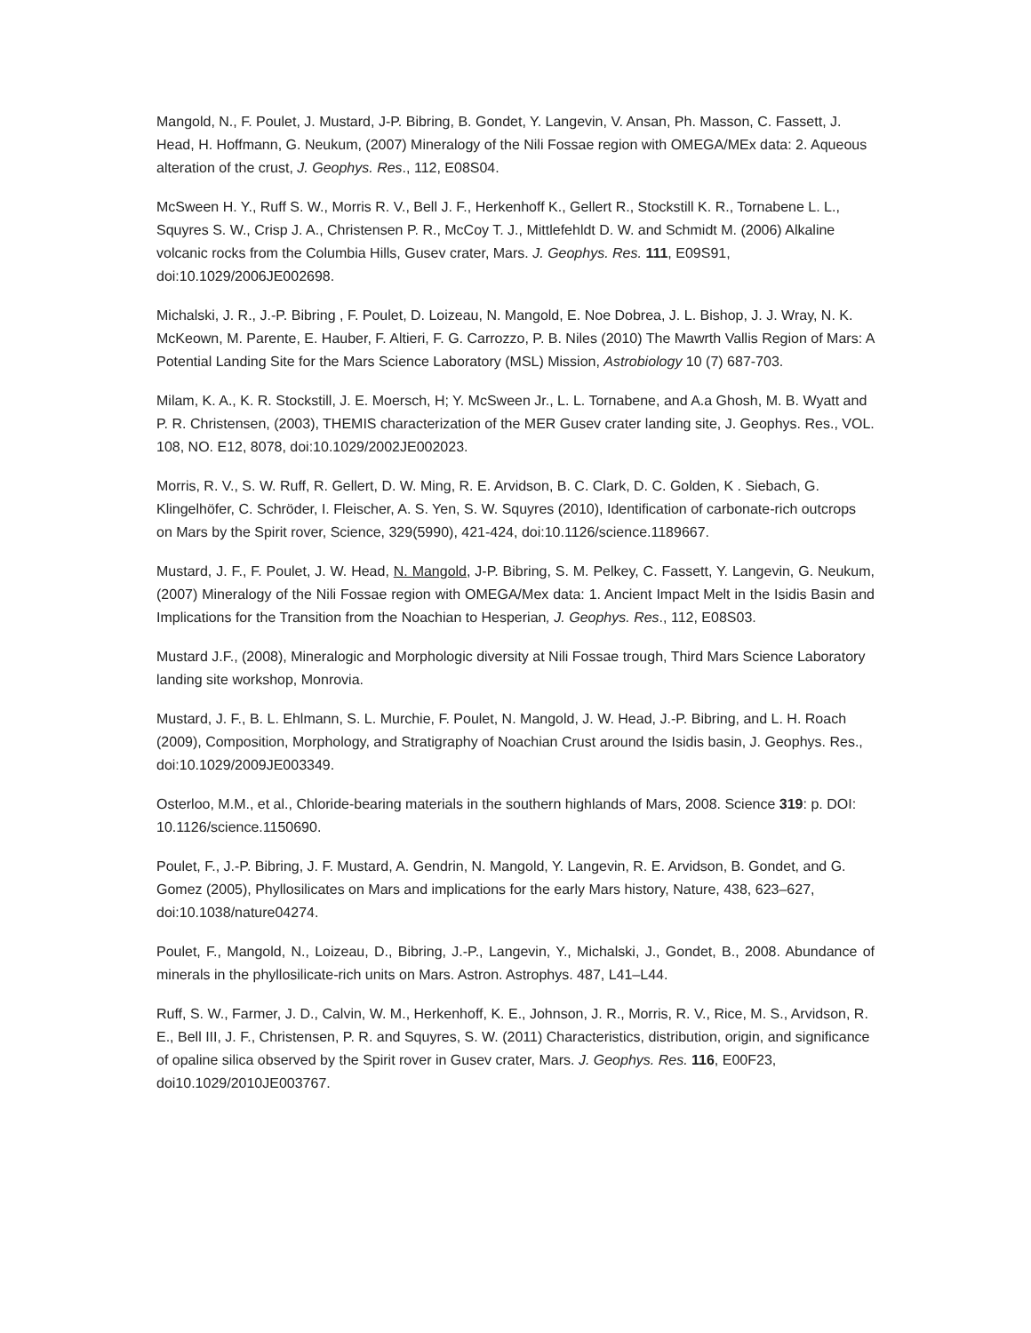Mangold, N., F. Poulet, J. Mustard, J-P. Bibring, B. Gondet, Y. Langevin, V. Ansan, Ph. Masson, C. Fassett, J. Head, H. Hoffmann, G. Neukum, (2007) Mineralogy of the Nili Fossae region with OMEGA/MEx data: 2. Aqueous alteration of the crust, J. Geophys. Res., 112, E08S04.
McSween H. Y., Ruff S. W., Morris R. V., Bell J. F., Herkenhoff K., Gellert R., Stockstill K. R., Tornabene L. L., Squyres S. W., Crisp J. A., Christensen P. R., McCoy T. J., Mittlefehldt D. W. and Schmidt M. (2006) Alkaline volcanic rocks from the Columbia Hills, Gusev crater, Mars. J. Geophys. Res. 111, E09S91, doi:10.1029/2006JE002698.
Michalski, J. R., J.-P. Bibring , F. Poulet, D. Loizeau, N. Mangold, E. Noe Dobrea, J. L. Bishop, J. J. Wray, N. K. McKeown, M. Parente, E. Hauber, F. Altieri, F. G. Carrozzo, P. B. Niles (2010) The Mawrth Vallis Region of Mars: A Potential Landing Site for the Mars Science Laboratory (MSL) Mission, Astrobiology 10 (7) 687-703.
Milam, K. A., K. R. Stockstill, J. E. Moersch, H; Y. McSween Jr., L. L. Tornabene, and A.a Ghosh, M. B. Wyatt and P. R. Christensen, (2003), THEMIS characterization of the MER Gusev crater landing site, J. Geophys. Res., VOL. 108, NO. E12, 8078, doi:10.1029/2002JE002023.
Morris, R. V., S. W. Ruff, R. Gellert, D. W. Ming, R. E. Arvidson, B. C. Clark, D. C. Golden, K . Siebach, G. Klingelhöfer, C. Schröder, I. Fleischer, A. S. Yen, S. W. Squyres (2010), Identification of carbonate-rich outcrops on Mars by the Spirit rover, Science, 329(5990), 421-424, doi:10.1126/science.1189667.
Mustard, J. F., F. Poulet, J. W. Head, N. Mangold, J-P. Bibring, S. M. Pelkey, C. Fassett, Y. Langevin, G. Neukum, (2007) Mineralogy of the Nili Fossae region with OMEGA/Mex data: 1. Ancient Impact Melt in the Isidis Basin and Implications for the Transition from the Noachian to Hesperian, J. Geophys. Res., 112, E08S03.
Mustard J.F., (2008), Mineralogic and Morphologic diversity at Nili Fossae trough, Third Mars Science Laboratory landing site workshop, Monrovia.
Mustard, J. F., B. L. Ehlmann, S. L. Murchie, F. Poulet, N. Mangold, J. W. Head, J.-P. Bibring, and L. H. Roach (2009), Composition, Morphology, and Stratigraphy of Noachian Crust around the Isidis basin, J. Geophys. Res., doi:10.1029/2009JE003349.
Osterloo, M.M., et al., Chloride-bearing materials in the southern highlands of Mars, 2008. Science 319: p. DOI: 10.1126/science.1150690.
Poulet, F., J.-P. Bibring, J. F. Mustard, A. Gendrin, N. Mangold, Y. Langevin, R. E. Arvidson, B. Gondet, and G. Gomez (2005), Phyllosilicates on Mars and implications for the early Mars history, Nature, 438, 623–627, doi:10.1038/nature04274.
Poulet, F., Mangold, N., Loizeau, D., Bibring, J.-P., Langevin, Y., Michalski, J., Gondet, B., 2008. Abundance of minerals in the phyllosilicate-rich units on Mars. Astron. Astrophys. 487, L41–L44.
Ruff, S. W., Farmer, J. D., Calvin, W. M., Herkenhoff, K. E., Johnson, J. R., Morris, R. V., Rice, M. S., Arvidson, R. E., Bell III, J. F., Christensen, P. R. and Squyres, S. W. (2011) Characteristics, distribution, origin, and significance of opaline silica observed by the Spirit rover in Gusev crater, Mars. J. Geophys. Res. 116, E00F23, doi10.1029/2010JE003767.